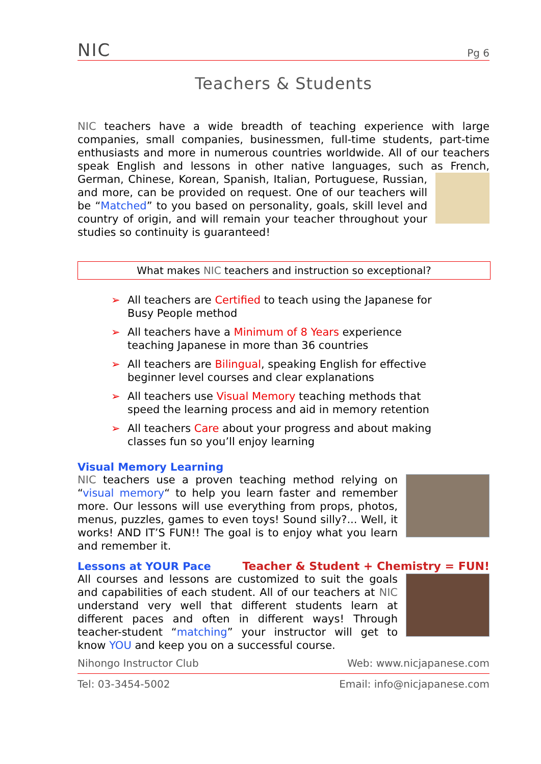NIC Pg 6
Teachers & Students
NIC teachers have a wide breadth of teaching experience with large companies, small companies, businessmen, full-time students, part-time enthusiasts and more in numerous countries worldwide. All of our teachers speak English and lessons in other native languages, such as French, German, Chinese, Korean, Spanish, Italian, Portuguese, Russian, and more, can be provided on request. One of our teachers will be “Matched” to you based on personality, goals, skill level and country of origin, and will remain your teacher throughout your studies so continuity is guaranteed!
What makes NIC teachers and instruction so exceptional?
➢ All teachers are Certified to teach using the Japanese for Busy People method
➢ All teachers have a Minimum of 8 Years experience teaching Japanese in more than 36 countries
➢ All teachers are Bilingual, speaking English for effective beginner level courses and clear explanations
➢ All teachers use Visual Memory teaching methods that speed the learning process and aid in memory retention
➢ All teachers Care about your progress and about making classes fun so you’ll enjoy learning
Visual Memory Learning
NIC teachers use a proven teaching method relying on “visual memory“ to help you learn faster and remember more. Our lessons will use everything from props, photos, menus, puzzles, games to even toys! Sound silly?... Well, it works! AND IT’S FUN!! The goal is to enjoy what you learn and remember it.
Lessons at YOUR Pace
Teacher & Student + Chemistry = FUN!
All courses and lessons are customized to suit the goals and capabilities of each student. All of our teachers at NIC understand very well that different students learn at different paces and often in different ways! Through teacher-student “matching” your instructor will get to know YOU and keep you on a successful course.
Nihongo Instructor Club Web: www.nicjapanese.com
Tel: 03-3454-5002 Email: info@nicjapanese.com